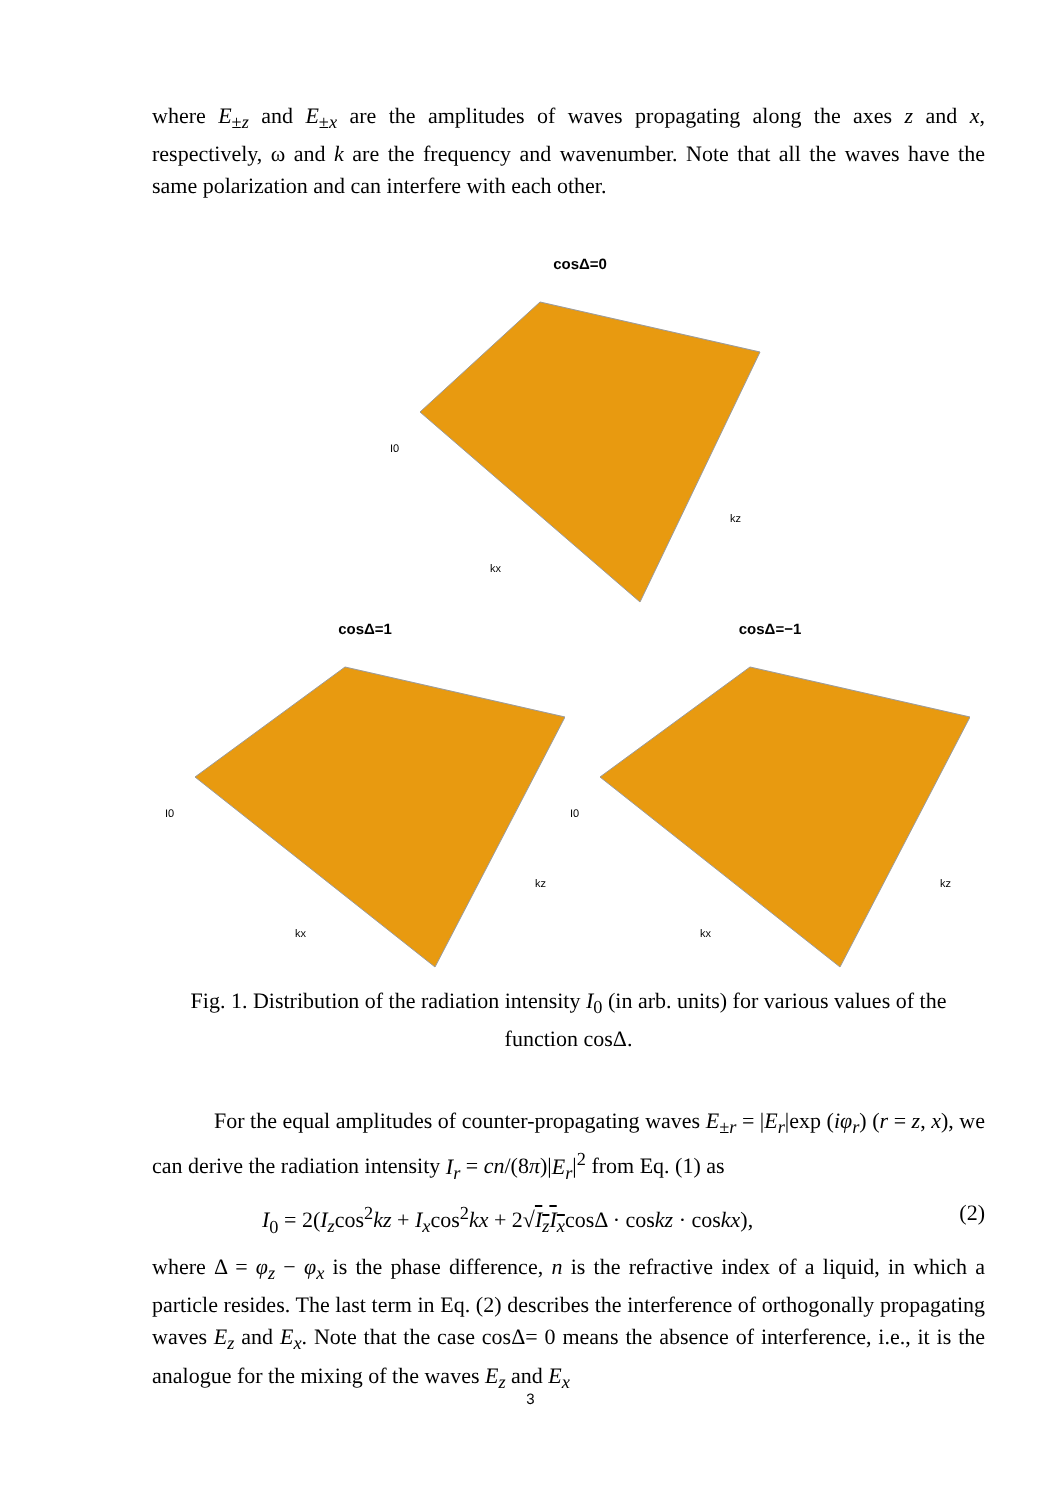where E<sub>±z</sub> and E<sub>±x</sub> are the amplitudes of waves propagating along the axes z and x, respectively, ω and k are the frequency and wavenumber. Note that all the waves have the same polarization and can interfere with each other.
cosΔ=0
I0
kx
kz
cosΔ=1
I0
kx
kz
cosΔ=−1
I0
kx
kz
Fig. 1. Distribution of the radiation intensity I<sub>0</sub> (in arb. units) for various values of the function cosΔ.
For the equal amplitudes of counter-propagating waves E<sub>±r</sub> = |E<sub>r</sub>|exp (iφ<sub>r</sub>) (r = z, x), we can derive the radiation intensity I<sub>r</sub> = cn/(8π)|E<sub>r</sub>|<sup>2</sup> from Eq. (1) as
I<sub>0</sub> = 2(I<sub>z</sub>cos<sup>2</sup>kz + I<sub>x</sub>cos<sup>2</sup>kx + 2√I<sub>z</sub>I<sub>x</sub>cosΔ · coskz · coskx), (2)
where Δ = φ<sub>z</sub> − φ<sub>x</sub> is the phase difference, n is the refractive index of a liquid, in which a particle resides. The last term in Eq. (2) describes the interference of orthogonally propagating waves E<sub>z</sub> and E<sub>x</sub>. Note that the case cosΔ= 0 means the absence of interference, i.e., it is the analogue for the mixing of the waves E<sub>z</sub> and E<sub>x</sub>
3